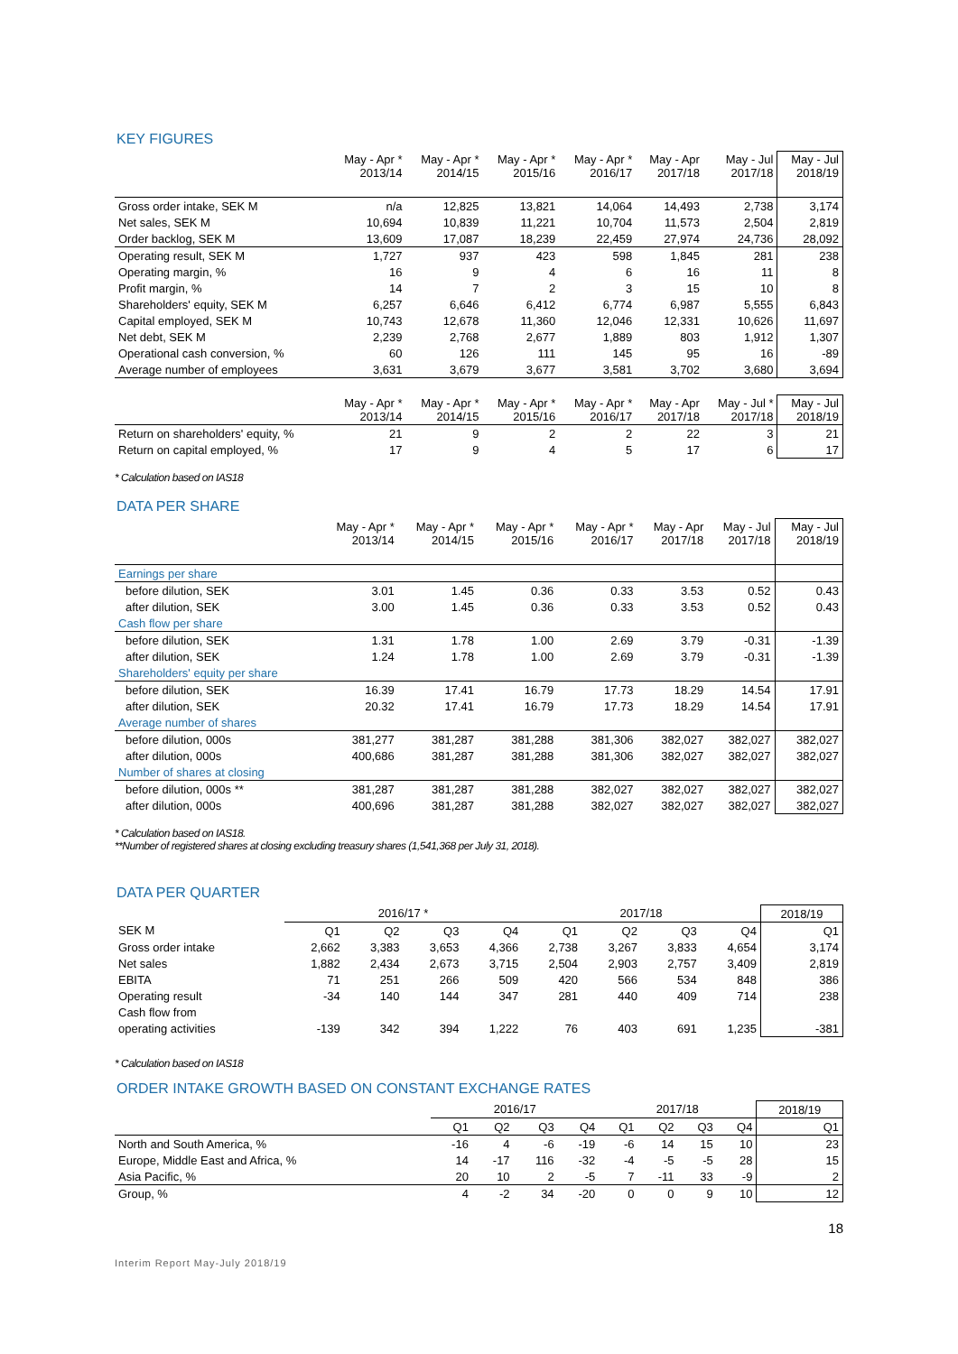KEY FIGURES
| | May - Apr * 2013/14 | May - Apr * 2014/15 | May - Apr * 2015/16 | May - Apr * 2016/17 | May - Apr 2017/18 | May - Jul 2017/18 | May - Jul 2018/19 |
| --- | --- | --- | --- | --- | --- | --- | --- |
| Gross order intake, SEK M | n/a | 12,825 | 13,821 | 14,064 | 14,493 | 2,738 | 3,174 |
| Net sales, SEK M | 10,694 | 10,839 | 11,221 | 10,704 | 11,573 | 2,504 | 2,819 |
| Order backlog, SEK M | 13,609 | 17,087 | 18,239 | 22,459 | 27,974 | 24,736 | 28,092 |
| Operating result, SEK M | 1,727 | 937 | 423 | 598 | 1,845 | 281 | 238 |
| Operating margin, % | 16 | 9 | 4 | 6 | 16 | 11 | 8 |
| Profit margin, % | 14 | 7 | 2 | 3 | 15 | 10 | 8 |
| Shareholders' equity, SEK M | 6,257 | 6,646 | 6,412 | 6,774 | 6,987 | 5,555 | 6,843 |
| Capital employed, SEK M | 10,743 | 12,678 | 11,360 | 12,046 | 12,331 | 10,626 | 11,697 |
| Net debt, SEK M | 2,239 | 2,768 | 2,677 | 1,889 | 803 | 1,912 | 1,307 |
| Operational cash conversion, % | 60 | 126 | 111 | 145 | 95 | 16 | -89 |
| Average number of employees | 3,631 | 3,679 | 3,677 | 3,581 | 3,702 | 3,680 | 3,694 |
| | May - Apr * 2013/14 | May - Apr * 2014/15 | May - Apr * 2015/16 | May - Apr * 2016/17 | May - Apr 2017/18 | May - Jul * 2017/18 | May - Jul 2018/19 |
| Return on shareholders' equity, % | 21 | 9 | 2 | 2 | 22 | 3 | 21 |
| Return on capital employed, % | 17 | 9 | 4 | 5 | 17 | 6 | 17 |
* Calculation based on IAS18
DATA PER SHARE
| | May - Apr * 2013/14 | May - Apr * 2014/15 | May - Apr * 2015/16 | May - Apr * 2016/17 | May - Apr 2017/18 | May - Jul 2017/18 | May - Jul 2018/19 |
| --- | --- | --- | --- | --- | --- | --- | --- |
| Earnings per share | | | | | | | |
| before dilution, SEK | 3.01 | 1.45 | 0.36 | 0.33 | 3.53 | 0.52 | 0.43 |
| after dilution, SEK | 3.00 | 1.45 | 0.36 | 0.33 | 3.53 | 0.52 | 0.43 |
| Cash flow per share | | | | | | | |
| before dilution, SEK | 1.31 | 1.78 | 1.00 | 2.69 | 3.79 | -0.31 | -1.39 |
| after dilution, SEK | 1.24 | 1.78 | 1.00 | 2.69 | 3.79 | -0.31 | -1.39 |
| Shareholders' equity per share | | | | | | | |
| before dilution, SEK | 16.39 | 17.41 | 16.79 | 17.73 | 18.29 | 14.54 | 17.91 |
| after dilution, SEK | 20.32 | 17.41 | 16.79 | 17.73 | 18.29 | 14.54 | 17.91 |
| Average number of shares | | | | | | | |
| before dilution, 000s | 381,277 | 381,287 | 381,288 | 381,306 | 382,027 | 382,027 | 382,027 |
| after dilution, 000s | 400,686 | 381,287 | 381,288 | 381,306 | 382,027 | 382,027 | 382,027 |
| Number of shares at closing | | | | | | | |
| before dilution, 000s ** | 381,287 | 381,287 | 381,288 | 382,027 | 382,027 | 382,027 | 382,027 |
| after dilution, 000s | 400,696 | 381,287 | 381,288 | 382,027 | 382,027 | 382,027 | 382,027 |
* Calculation based on IAS18.
**Number of registered shares at closing excluding treasury shares (1,541,368 per July 31, 2018).
DATA PER QUARTER
| | 2016/17 * | | | | 2017/18 | | | | 2018/19 |
| --- | --- | --- | --- | --- | --- | --- | --- | --- | --- |
| SEK M | Q1 | Q2 | Q3 | Q4 | Q1 | Q2 | Q3 | Q4 | Q1 |
| Gross order intake | 2,662 | 3,383 | 3,653 | 4,366 | 2,738 | 3,267 | 3,833 | 4,654 | 3,174 |
| Net sales | 1,882 | 2,434 | 2,673 | 3,715 | 2,504 | 2,903 | 2,757 | 3,409 | 2,819 |
| EBITA | 71 | 251 | 266 | 509 | 420 | 566 | 534 | 848 | 386 |
| Operating result | -34 | 140 | 144 | 347 | 281 | 440 | 409 | 714 | 238 |
| Cash flow from | | | | | | | | | |
| operating activities | -139 | 342 | 394 | 1,222 | 76 | 403 | 691 | 1,235 | -381 |
* Calculation based on IAS18
ORDER INTAKE GROWTH BASED ON CONSTANT EXCHANGE RATES
| | 2016/17 | | | | 2017/18 | | | | 2018/19 |
| --- | --- | --- | --- | --- | --- | --- | --- | --- | --- |
| | Q1 | Q2 | Q3 | Q4 | Q1 | Q2 | Q3 | Q4 | Q1 |
| North and South America, % | -16 | 4 | -6 | -19 | -6 | 14 | 15 | 10 | 23 |
| Europe, Middle East and Africa, % | 14 | -17 | 116 | -32 | -4 | -5 | -5 | 28 | 15 |
| Asia Pacific, % | 20 | 10 | 2 | -5 | 7 | -11 | 33 | -9 | 2 |
| Group, % | 4 | -2 | 34 | -20 | 0 | 0 | 9 | 10 | 12 |
18
Interim Report May-July 2018/19